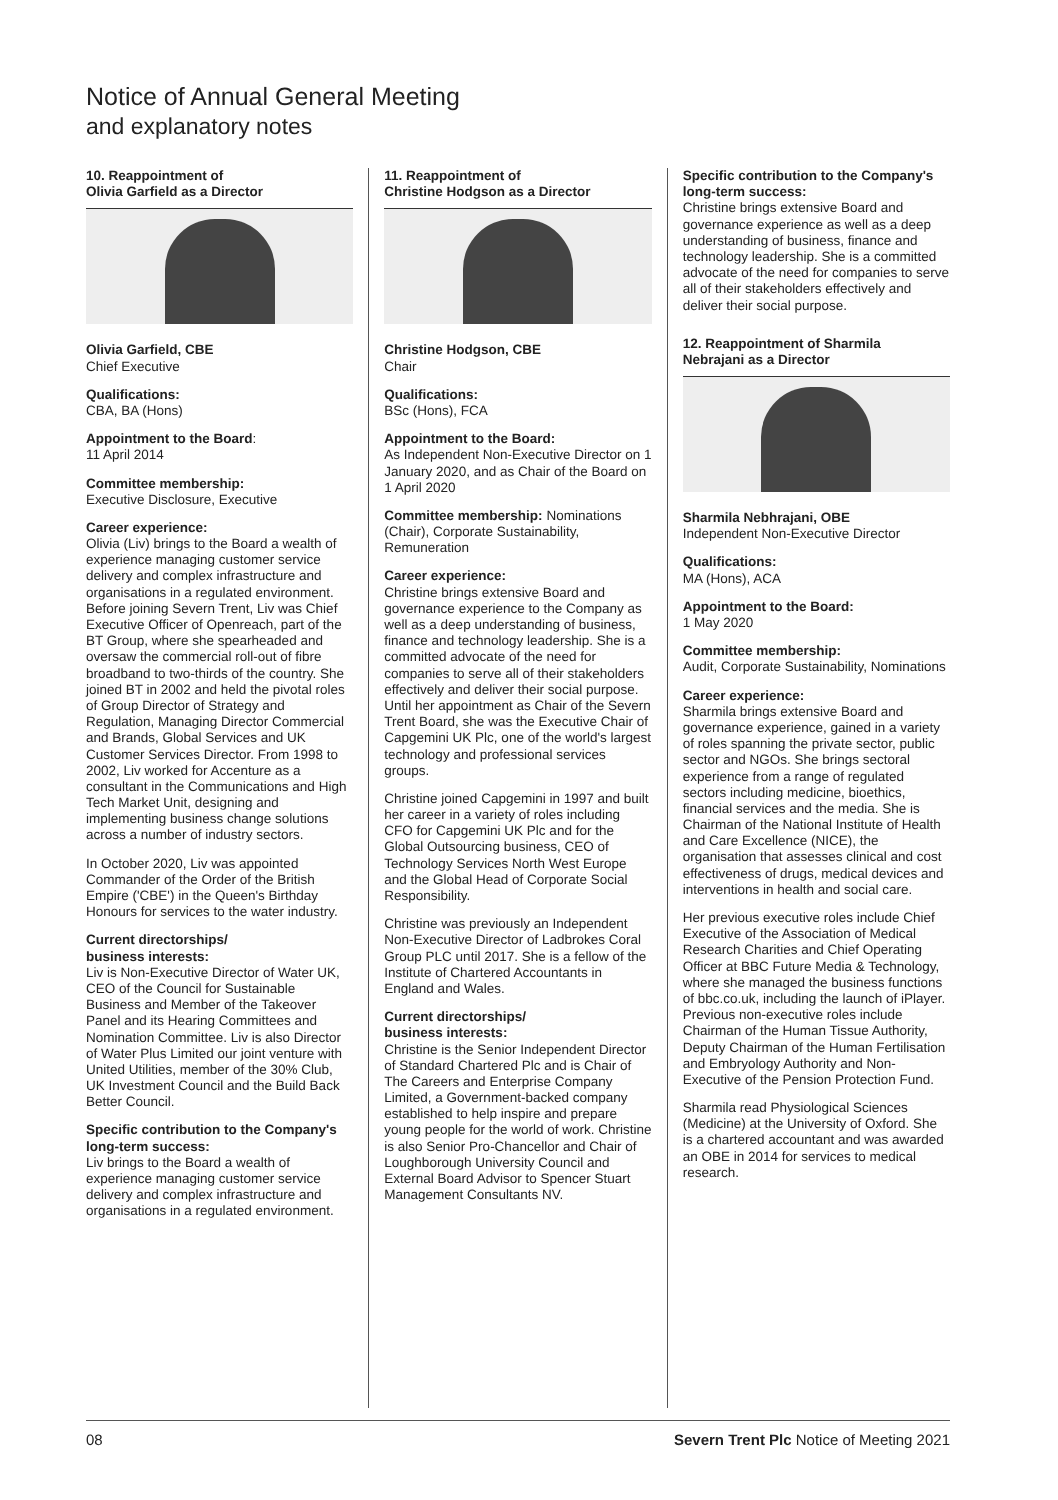Notice of Annual General Meeting
and explanatory notes
10. Reappointment of
Olivia Garfield as a Director
Olivia Garfield, CBE
Chief Executive
Qualifications:
CBA, BA (Hons)
Appointment to the Board:
11 April 2014
Committee membership:
Executive Disclosure, Executive
Career experience:
Olivia (Liv) brings to the Board a wealth of experience managing customer service delivery and complex infrastructure and organisations in a regulated environment. Before joining Severn Trent, Liv was Chief Executive Officer of Openreach, part of the BT Group, where she spearheaded and oversaw the commercial roll-out of fibre broadband to two-thirds of the country. She joined BT in 2002 and held the pivotal roles of Group Director of Strategy and Regulation, Managing Director Commercial and Brands, Global Services and UK Customer Services Director. From 1998 to 2002, Liv worked for Accenture as a consultant in the Communications and High Tech Market Unit, designing and implementing business change solutions across a number of industry sectors.
In October 2020, Liv was appointed Commander of the Order of the British Empire ('CBE') in the Queen's Birthday Honours for services to the water industry.
Current directorships/
business interests:
Liv is Non-Executive Director of Water UK, CEO of the Council for Sustainable Business and Member of the Takeover Panel and its Hearing Committees and Nomination Committee. Liv is also Director of Water Plus Limited our joint venture with United Utilities, member of the 30% Club, UK Investment Council and the Build Back Better Council.
Specific contribution to the Company's long-term success:
Liv brings to the Board a wealth of experience managing customer service delivery and complex infrastructure and organisations in a regulated environment.
11. Reappointment of
Christine Hodgson as a Director
Christine Hodgson, CBE
Chair
Qualifications:
BSc (Hons), FCA
Appointment to the Board:
As Independent Non-Executive Director on 1 January 2020, and as Chair of the Board on 1 April 2020
Committee membership: Nominations (Chair), Corporate Sustainability, Remuneration
Career experience:
Christine brings extensive Board and governance experience to the Company as well as a deep understanding of business, finance and technology leadership. She is a committed advocate of the need for companies to serve all of their stakeholders effectively and deliver their social purpose. Until her appointment as Chair of the Severn Trent Board, she was the Executive Chair of Capgemini UK Plc, one of the world's largest technology and professional services groups.
Christine joined Capgemini in 1997 and built her career in a variety of roles including CFO for Capgemini UK Plc and for the Global Outsourcing business, CEO of Technology Services North West Europe and the Global Head of Corporate Social Responsibility.
Christine was previously an Independent Non-Executive Director of Ladbrokes Coral Group PLC until 2017. She is a fellow of the Institute of Chartered Accountants in England and Wales.
Current directorships/
business interests:
Christine is the Senior Independent Director of Standard Chartered Plc and is Chair of The Careers and Enterprise Company Limited, a Government-backed company established to help inspire and prepare young people for the world of work. Christine is also Senior Pro-Chancellor and Chair of Loughborough University Council and External Board Advisor to Spencer Stuart Management Consultants NV.
Specific contribution to the Company's long-term success:
Christine brings extensive Board and governance experience as well as a deep understanding of business, finance and technology leadership. She is a committed advocate of the need for companies to serve all of their stakeholders effectively and deliver their social purpose.
12. Reappointment of Sharmila
Nebrajani as a Director
Sharmila Nebhrajani, OBE
Independent Non-Executive Director
Qualifications:
MA (Hons), ACA
Appointment to the Board:
1 May 2020
Committee membership:
Audit, Corporate Sustainability, Nominations
Career experience:
Sharmila brings extensive Board and governance experience, gained in a variety of roles spanning the private sector, public sector and NGOs. She brings sectoral experience from a range of regulated sectors including medicine, bioethics, financial services and the media. She is Chairman of the National Institute of Health and Care Excellence (NICE), the organisation that assesses clinical and cost effectiveness of drugs, medical devices and interventions in health and social care.
Her previous executive roles include Chief Executive of the Association of Medical Research Charities and Chief Operating Officer at BBC Future Media & Technology, where she managed the business functions of bbc.co.uk, including the launch of iPlayer. Previous non-executive roles include Chairman of the Human Tissue Authority, Deputy Chairman of the Human Fertilisation and Embryology Authority and Non-Executive of the Pension Protection Fund.
Sharmila read Physiological Sciences (Medicine) at the University of Oxford. She is a chartered accountant and was awarded an OBE in 2014 for services to medical research.
08 Severn Trent Plc Notice of Meeting 2021